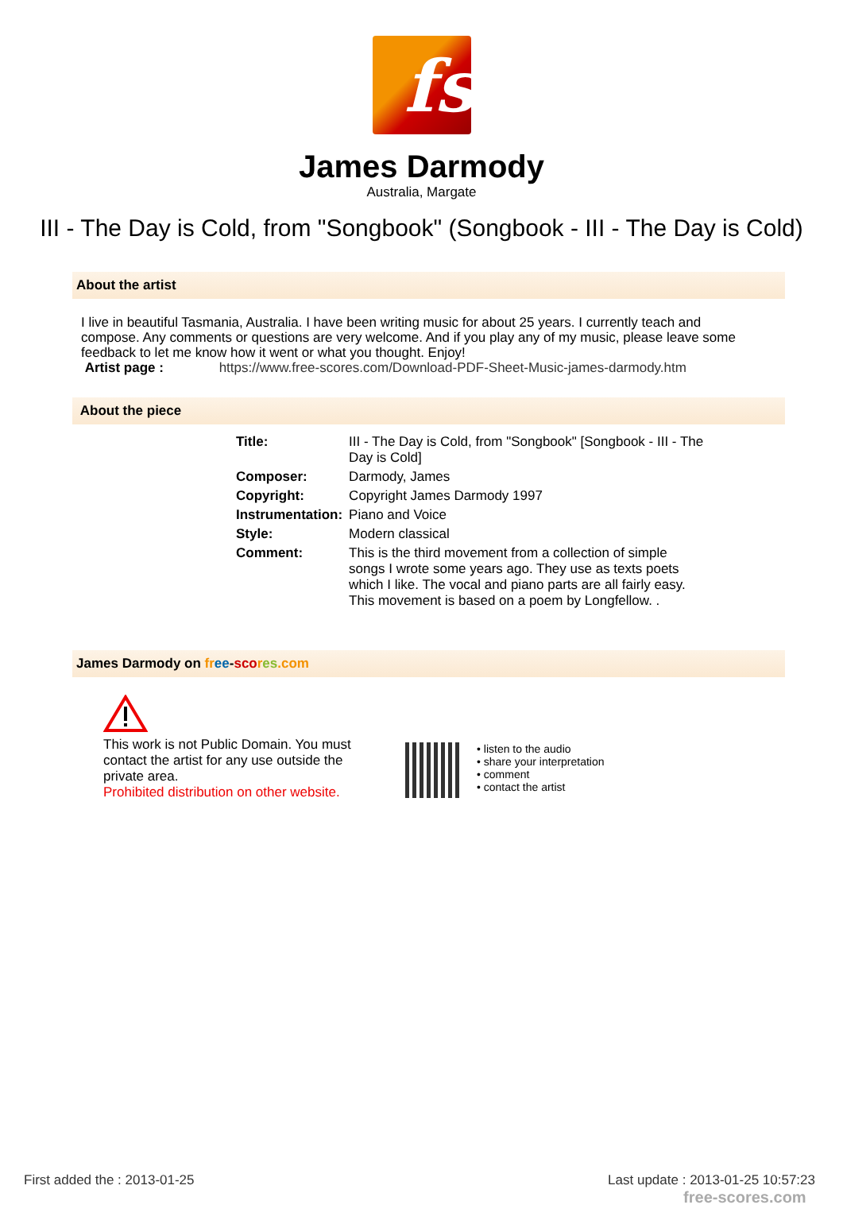fs
James Darmody
Australia, Margate
III - The Day is Cold, from "Songbook" (Songbook - III - The Day is Cold)
About the artist
I live in beautiful Tasmania, Australia. I have been writing music for about 25 years. I currently teach and compose. Any comments or questions are very welcome. And if you play any of my music, please leave some feedback to let me know how it went or what you thought. Enjoy!
Artist page : https://www.free-scores.com/Download-PDF-Sheet-Music-james-darmody.htm
About the piece
| Title: | III - The Day is Cold, from "Songbook" [Songbook - III - The Day is Cold] |
| Composer: | Darmody, James |
| Copyright: | Copyright James Darmody 1997 |
| Instrumentation: | Piano and Voice |
| Style: | Modern classical |
| Comment: | This is the third movement from a collection of simple songs I wrote some years ago. They use as texts poets which I like. The vocal and piano parts are all fairly easy. This movement is based on a poem by Longfellow. . |
James Darmody on fr ee-sco res.com
This work is not Public Domain. You must contact the artist for any use outside the private area.
Prohibited distribution on other website.
• listen to the audio
• share your interpretation
• comment
• contact the artist
First added the : 2013-01-25
Last update : 2013-01-25 10:57:23
free-scores.com